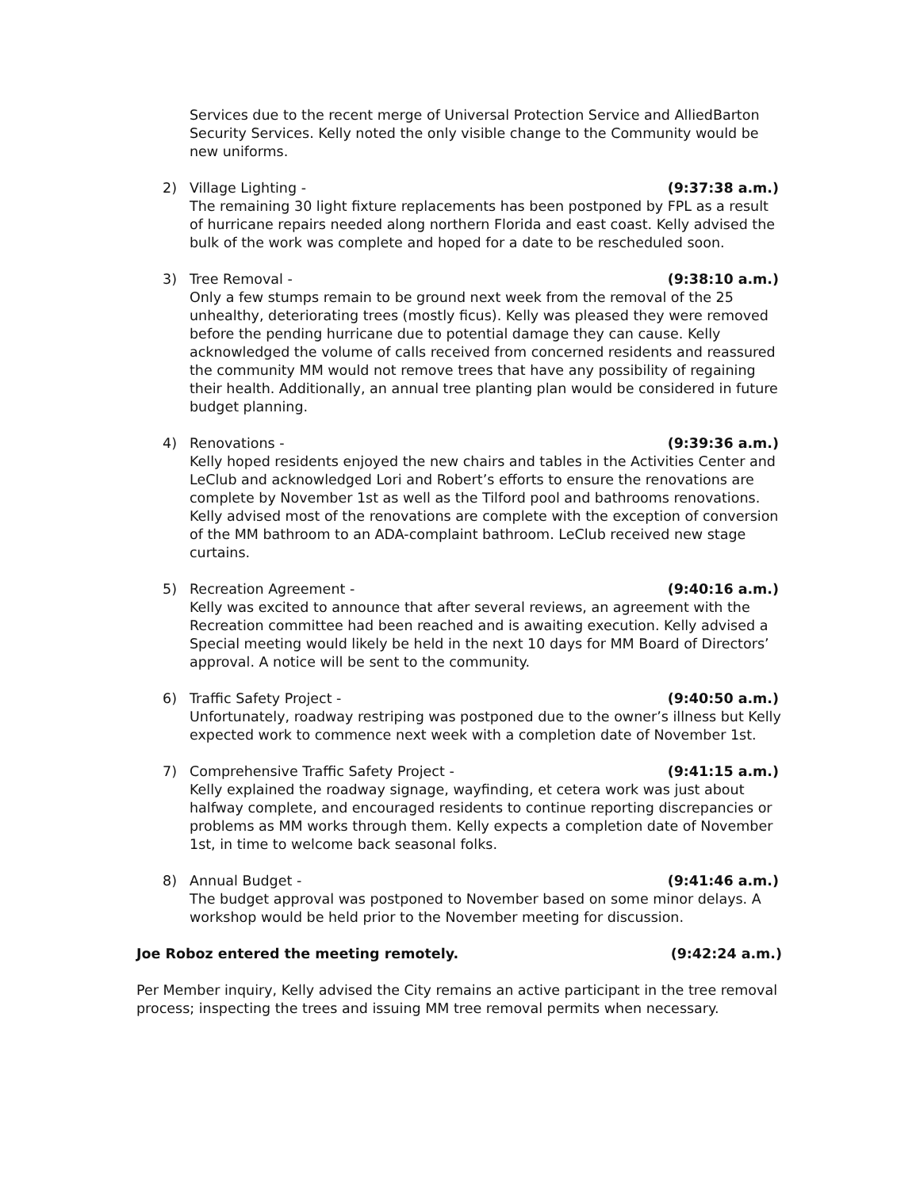Services due to the recent merge of Universal Protection Service and AlliedBarton Security Services. Kelly noted the only visible change to the Community would be new uniforms.
2) Village Lighting - (9:37:38 a.m.)
The remaining 30 light fixture replacements has been postponed by FPL as a result of hurricane repairs needed along northern Florida and east coast. Kelly advised the bulk of the work was complete and hoped for a date to be rescheduled soon.
3) Tree Removal - (9:38:10 a.m.)
Only a few stumps remain to be ground next week from the removal of the 25 unhealthy, deteriorating trees (mostly ficus). Kelly was pleased they were removed before the pending hurricane due to potential damage they can cause. Kelly acknowledged the volume of calls received from concerned residents and reassured the community MM would not remove trees that have any possibility of regaining their health. Additionally, an annual tree planting plan would be considered in future budget planning.
4) Renovations - (9:39:36 a.m.)
Kelly hoped residents enjoyed the new chairs and tables in the Activities Center and LeClub and acknowledged Lori and Robert’s efforts to ensure the renovations are complete by November 1st as well as the Tilford pool and bathrooms renovations. Kelly advised most of the renovations are complete with the exception of conversion of the MM bathroom to an ADA-complaint bathroom. LeClub received new stage curtains.
5) Recreation Agreement - (9:40:16 a.m.)
Kelly was excited to announce that after several reviews, an agreement with the Recreation committee had been reached and is awaiting execution. Kelly advised a Special meeting would likely be held in the next 10 days for MM Board of Directors’ approval. A notice will be sent to the community.
6) Traffic Safety Project - (9:40:50 a.m.)
Unfortunately, roadway restriping was postponed due to the owner’s illness but Kelly expected work to commence next week with a completion date of November 1st.
7) Comprehensive Traffic Safety Project - (9:41:15 a.m.)
Kelly explained the roadway signage, wayfinding, et cetera work was just about halfway complete, and encouraged residents to continue reporting discrepancies or problems as MM works through them. Kelly expects a completion date of November 1st, in time to welcome back seasonal folks.
8) Annual Budget - (9:41:46 a.m.)
The budget approval was postponed to November based on some minor delays. A workshop would be held prior to the November meeting for discussion.
Joe Roboz entered the meeting remotely. (9:42:24 a.m.)
Per Member inquiry, Kelly advised the City remains an active participant in the tree removal process; inspecting the trees and issuing MM tree removal permits when necessary.